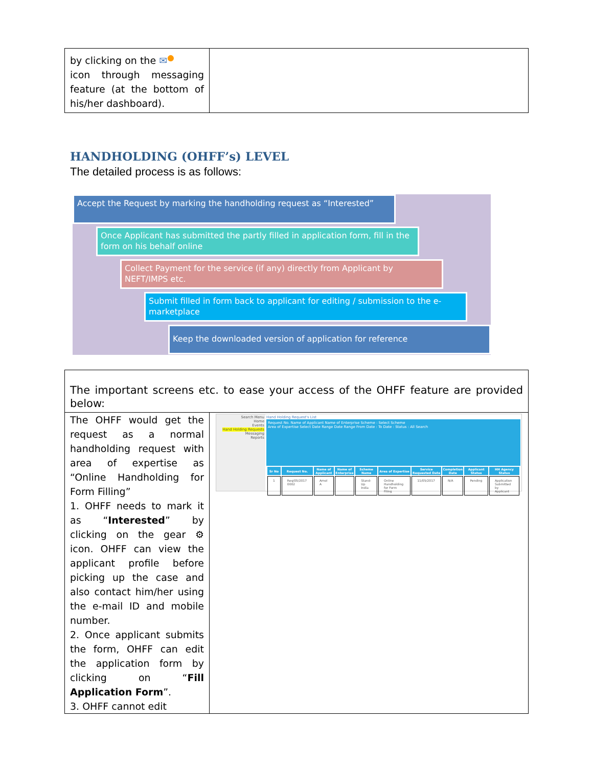| by clicking on the ✉<sup>●</sup> icon through messaging feature (at the bottom of his/her dashboard). | |
HANDHOLDING (OHFF’s) LEVEL
The detailed process is as follows:
Accept the Request by marking the handholding request as “Interested”
Once Applicant has submitted the partly filled in application form, fill in the form on his behalf online
Collect Payment for the service (if any) directly from Applicant by NEFT/IMPS etc.
Submit filled in form back to applicant for editing / submission to the e-marketplace
Keep the downloaded version of application for reference
| The important screens etc. to ease your access of the OHFF feature are provided below: | |
| The OHFF would get the request as a normal handholding request with area of expertise as “Online Handholding for Form Filling” 1. OHFF needs to mark it as “ Interested ” by clicking on the gear ⚙ icon. OHFF can view the applicant profile before picking up the case and also contact him/her using the e-mail ID and mobile number. 2. Once applicant submits the form, OHFF can edit the application form by clicking on “ Fill Application Form ”. 3. OHFF cannot edit | Search Menu Home Events Hand Holding Requests Messaging Reports Hand Holding Request's List Request No. Name of Applicant Name of Enterprise Scheme : Select Scheme Area of Expertise Select Date Range Date Range From Date : To Date : Status : All Search / Sr No / Request No. / Name of Applicant / Name of Enterprise / Scheme Name / Area of Expertise / Service Requested Date / Completion Date / Applicant Status / HH Agency Status / / --- / --- / --- / --- / --- / --- / --- / --- / --- / --- / / 1 / Req/05/2017 0002 / Amol A / / Stand-Up India / Online Handholding for Form Filing / 11/05/2017 / N/A / Pending / Application Submitted by Applicant / |